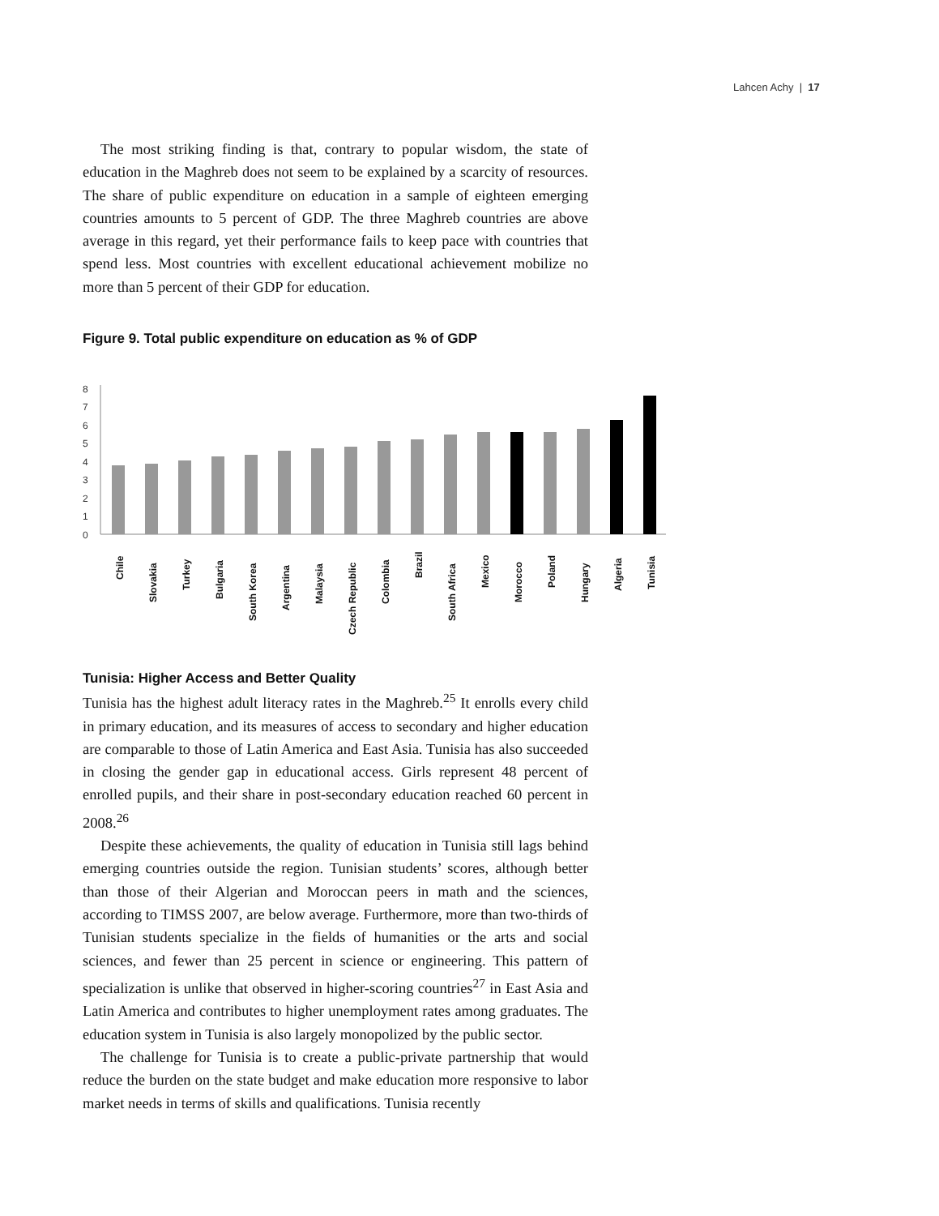Lahcen Achy | 17
The most striking finding is that, contrary to popular wisdom, the state of education in the Maghreb does not seem to be explained by a scarcity of resources. The share of public expenditure on education in a sample of eighteen emerging countries amounts to 5 percent of GDP. The three Maghreb countries are above average in this regard, yet their performance fails to keep pace with countries that spend less. Most countries with excellent educational achievement mobilize no more than 5 percent of their GDP for education.
Figure 9. Total public expenditure on education as % of GDP
8
7
6
5
4
3
2
1
0
Chile
Slovakia
Turkey
Bulgaria
South Korea
Argentina
Malaysia
Czech Republic
Colombia
Brazil
South Africa
Mexico
Morocco
Poland
Hungary
Algeria
Tunisia
Tunisia: Higher Access and Better Quality
Tunisia has the highest adult literacy rates in the Maghreb.<sup>25</sup> It enrolls every child in primary education, and its measures of access to secondary and higher education are comparable to those of Latin America and East Asia. Tunisia has also succeeded in closing the gender gap in educational access. Girls represent 48 percent of enrolled pupils, and their share in post-secondary education reached 60 percent in 2008.<sup>26</sup>
Despite these achievements, the quality of education in Tunisia still lags behind emerging countries outside the region. Tunisian students’ scores, although better than those of their Algerian and Moroccan peers in math and the sciences, according to TIMSS 2007, are below average. Furthermore, more than two-thirds of Tunisian students specialize in the fields of humanities or the arts and social sciences, and fewer than 25 percent in science or engineering. This pattern of specialization is unlike that observed in higher-scoring countries<sup>27</sup> in East Asia and Latin America and contributes to higher unemployment rates among graduates. The education system in Tunisia is also largely monopolized by the public sector.
The challenge for Tunisia is to create a public-private partnership that would reduce the burden on the state budget and make education more responsive to labor market needs in terms of skills and qualifications. Tunisia recently